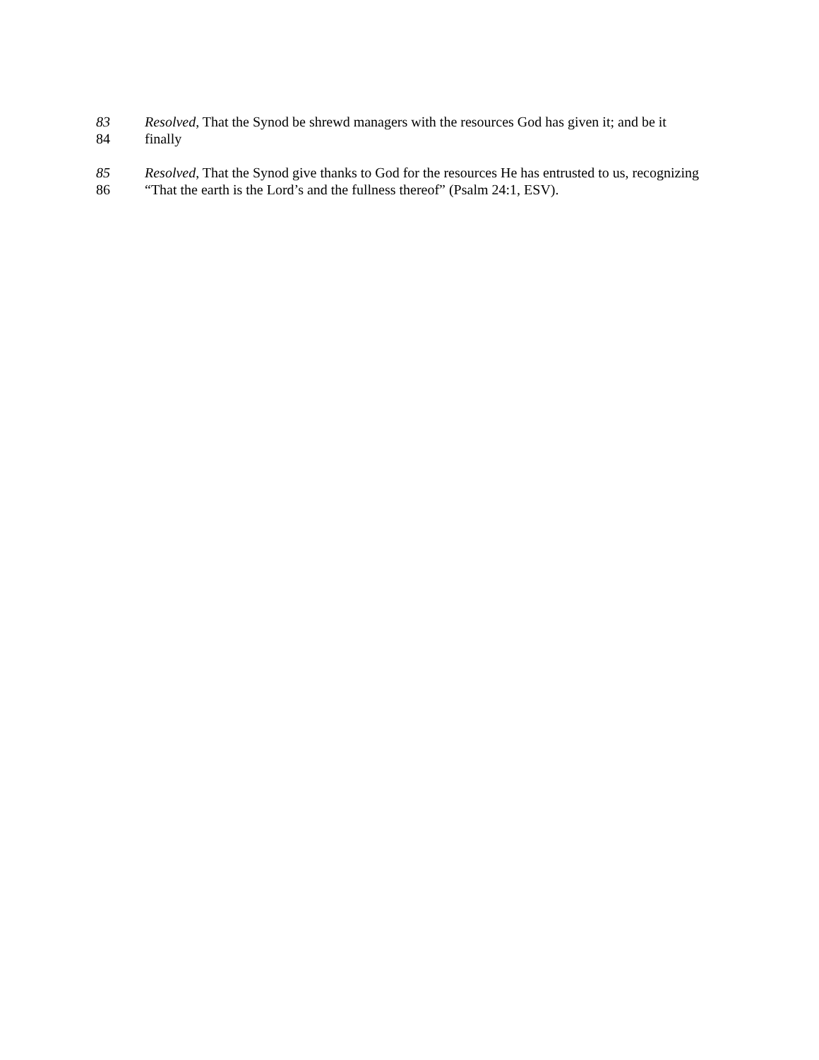83 Resolved, That the Synod be shrewd managers with the resources God has given it; and be it
84 finally
85 Resolved, That the Synod give thanks to God for the resources He has entrusted to us, recognizing
86 “That the earth is the Lord’s and the fullness thereof” (Psalm 24:1, ESV).